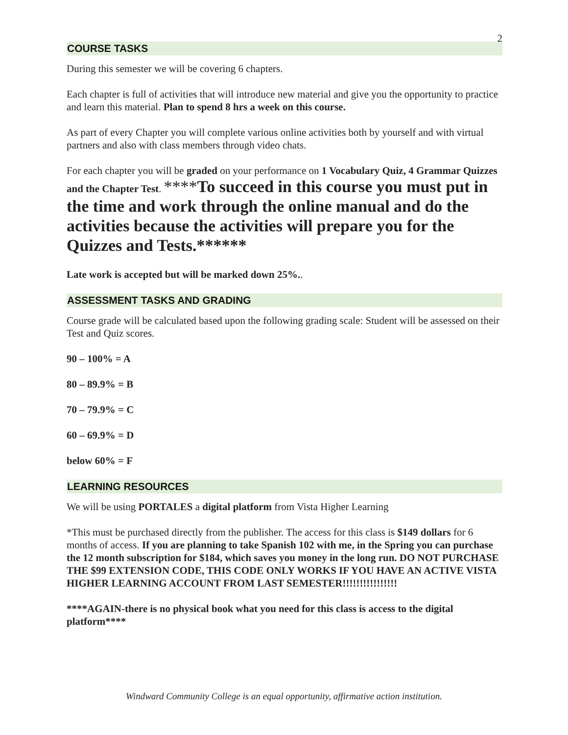2
COURSE TASKS
During this semester we will be covering 6 chapters.
Each chapter is full of activities that will introduce new material and give you the opportunity to practice and learn this material. Plan to spend 8 hrs a week on this course.
As part of every Chapter you will complete various online activities both by yourself and with virtual partners and also with class members through video chats.
For each chapter you will be graded on your performance on 1 Vocabulary Quiz, 4 Grammar Quizzes and the Chapter Test. ****To succeed in this course you must put in the time and work through the online manual and do the activities because the activities will prepare you for the Quizzes and Tests.******
Late work is accepted but will be marked down 25%..
ASSESSMENT TASKS AND GRADING
Course grade will be calculated based upon the following grading scale: Student will be assessed on their Test and Quiz scores.
90 – 100% = A
80 – 89.9% = B
70 – 79.9% = C
60 – 69.9% = D
below 60% = F
LEARNING RESOURCES
We will be using PORTALES a digital platform from Vista Higher Learning
*This must be purchased directly from the publisher. The access for this class is $149 dollars for 6 months of access. If you are planning to take Spanish 102 with me, in the Spring you can purchase the 12 month subscription for $184, which saves you money in the long run. DO NOT PURCHASE THE $99 EXTENSION CODE, THIS CODE ONLY WORKS IF YOU HAVE AN ACTIVE VISTA HIGHER LEARNING ACCOUNT FROM LAST SEMESTER!!!!!!!!!!!!!!!!
****AGAIN-there is no physical book what you need for this class is access to the digital platform****
Windward Community College is an equal opportunity, affirmative action institution.